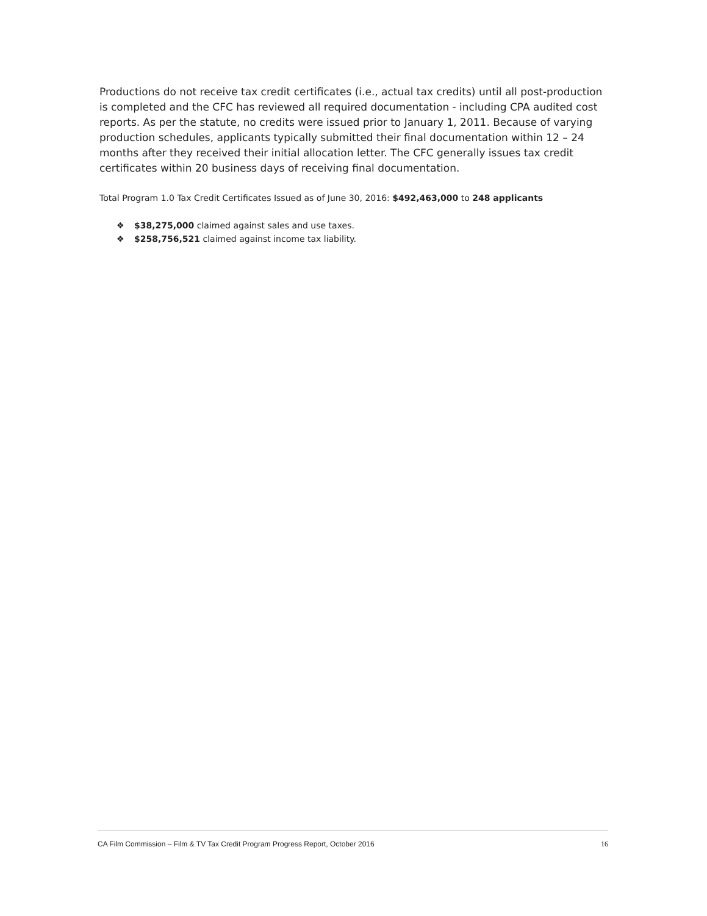Productions do not receive tax credit certificates (i.e., actual tax credits) until all post-production is completed and the CFC has reviewed all required documentation - including CPA audited cost reports. As per the statute, no credits were issued prior to January 1, 2011. Because of varying production schedules, applicants typically submitted their final documentation within 12 – 24 months after they received their initial allocation letter. The CFC generally issues tax credit certificates within 20 business days of receiving final documentation.
Total Program 1.0 Tax Credit Certificates Issued as of June 30, 2016: $492,463,000 to 248 applicants
❖ $38,275,000 claimed against sales and use taxes.
❖ $258,756,521 claimed against income tax liability.
CA Film Commission – Film & TV Tax Credit Program Progress Report, October 2016 16